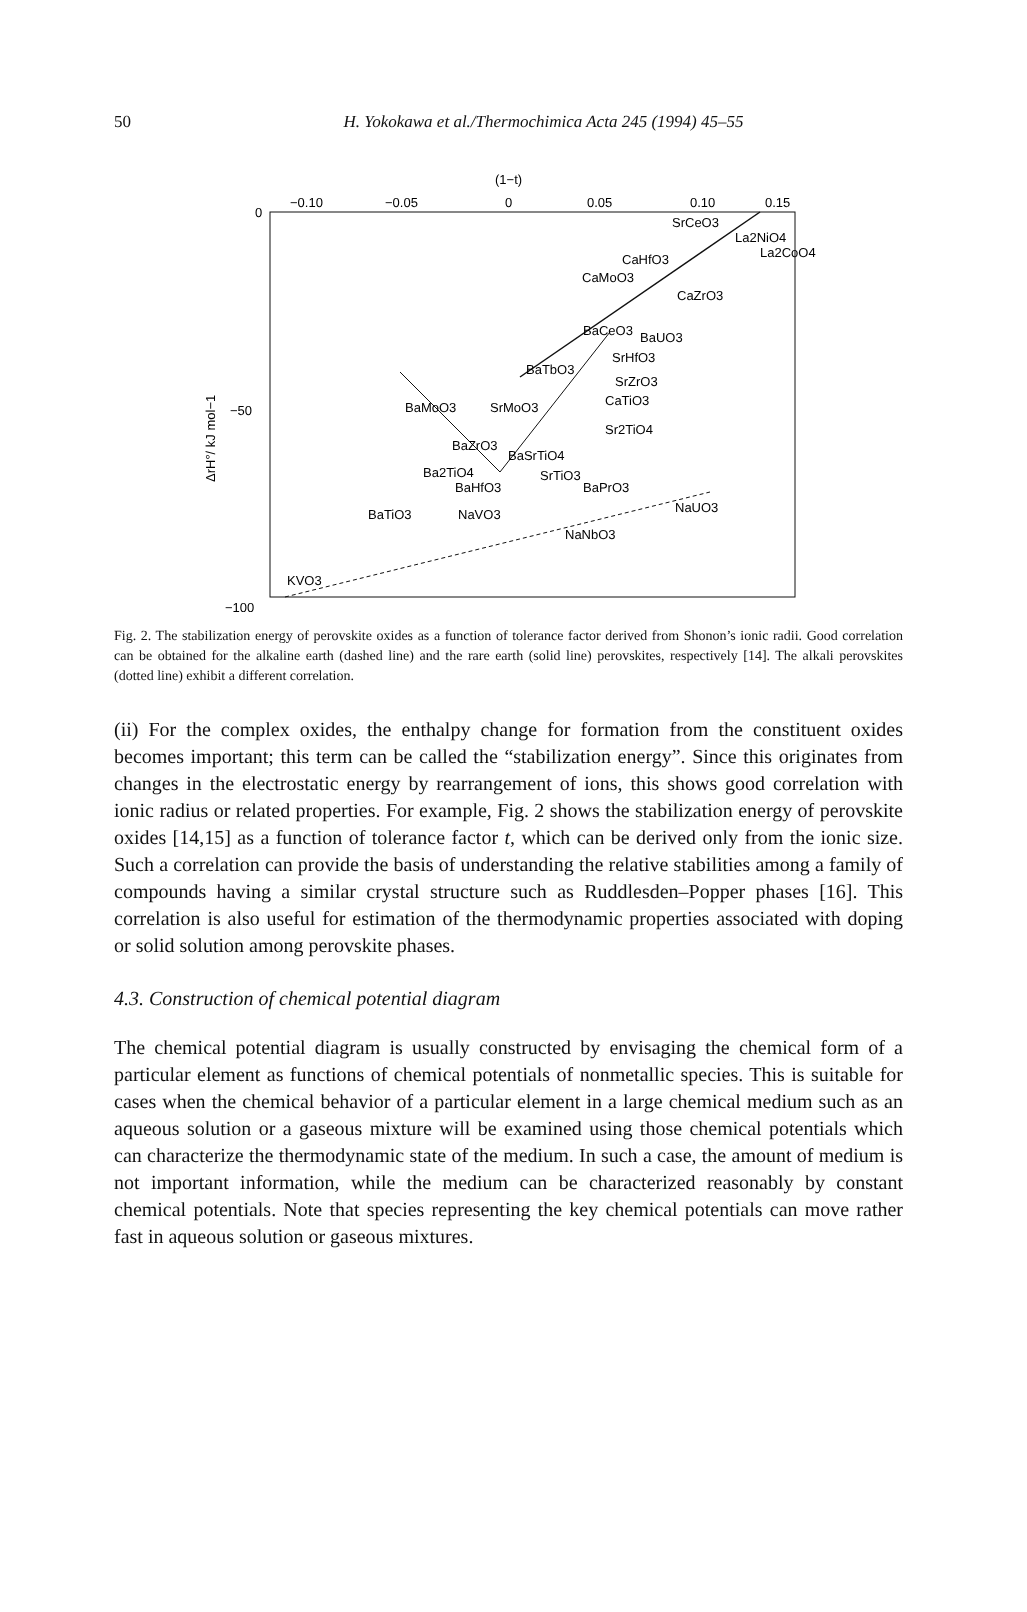50
H. Yokokawa et al./Thermochimica Acta 245 (1994) 45–55
(1−t)
−0.10
−0.05
0
0.05
0.10
0.15
0
−50
−100
ΔrH°/ kJ mol−1
SrCeO3
La2NiO4
La2CoO4
CaHfO3
CaMoO3
CaZrO3
BaCeO3
BaUO3
SrHfO3
BaTbO3
SrZrO3
CaTiO3
BaMoO3
SrMoO3
Sr2TiO4
BaZrO3
BaSrTiO4
Ba2TiO4
SrTiO3
BaHfO3
BaPrO3
BaTiO3
NaVO3
NaUO3
NaNbO3
KVO3
Fig. 2. The stabilization energy of perovskite oxides as a function of tolerance factor derived from Shonon’s ionic radii. Good correlation can be obtained for the alkaline earth (dashed line) and the rare earth (solid line) perovskites, respectively [14]. The alkali perovskites (dotted line) exhibit a different correlation.
(ii) For the complex oxides, the enthalpy change for formation from the constituent oxides becomes important; this term can be called the “stabilization energy”. Since this originates from changes in the electrostatic energy by rearrangement of ions, this shows good correlation with ionic radius or related properties. For example, Fig. 2 shows the stabilization energy of perovskite oxides [14,15] as a function of tolerance factor t, which can be derived only from the ionic size. Such a correlation can provide the basis of understanding the relative stabilities among a family of compounds having a similar crystal structure such as Ruddlesden–Popper phases [16]. This correlation is also useful for estimation of the thermodynamic properties associated with doping or solid solution among perovskite phases.
4.3. Construction of chemical potential diagram
The chemical potential diagram is usually constructed by envisaging the chemical form of a particular element as functions of chemical potentials of nonmetallic species. This is suitable for cases when the chemical behavior of a particular element in a large chemical medium such as an aqueous solution or a gaseous mixture will be examined using those chemical potentials which can characterize the thermodynamic state of the medium. In such a case, the amount of medium is not important information, while the medium can be characterized reasonably by constant chemical potentials. Note that species representing the key chemical potentials can move rather fast in aqueous solution or gaseous mixtures.